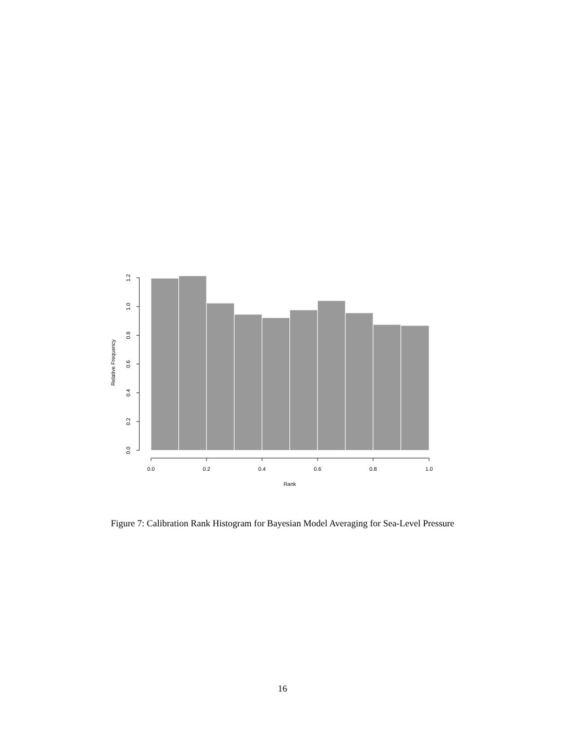0.0
0.2
0.4
0.6
0.8
1.0
1.2
Relative Frequency
0.0
0.2
0.4
0.6
0.8
1.0
Rank
Figure 7: Calibration Rank Histogram for Bayesian Model Averaging for Sea-Level Pressure
16